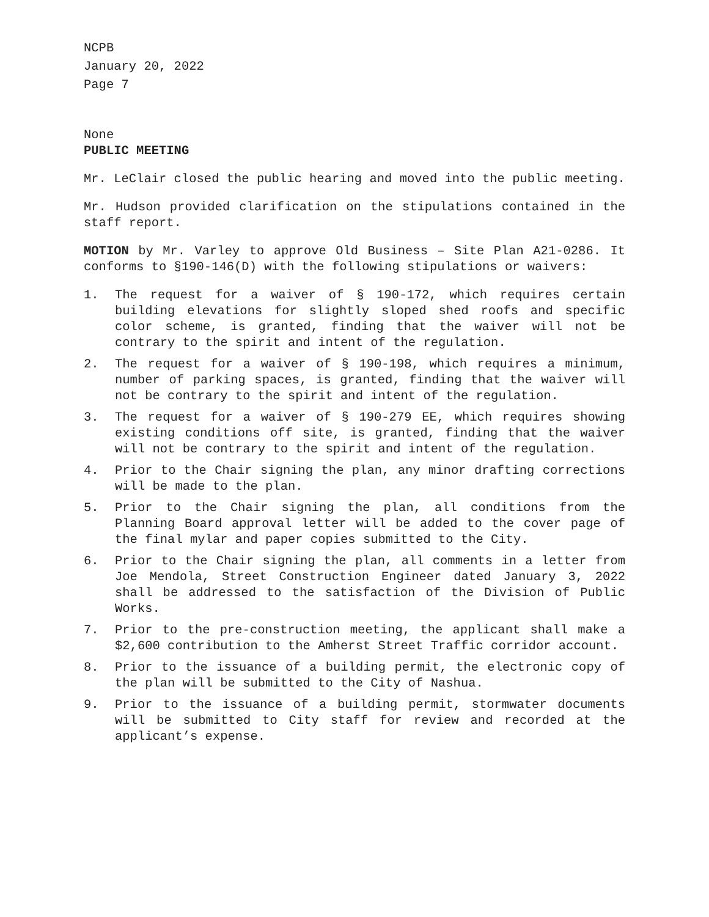NCPB
January 20, 2022
Page 7
None
PUBLIC MEETING
Mr. LeClair closed the public hearing and moved into the public meeting.
Mr. Hudson provided clarification on the stipulations contained in the staff report.
MOTION by Mr. Varley to approve Old Business – Site Plan A21-0286. It conforms to §190-146(D) with the following stipulations or waivers:
1. The request for a waiver of § 190-172, which requires certain building elevations for slightly sloped shed roofs and specific color scheme, is granted, finding that the waiver will not be contrary to the spirit and intent of the regulation.
2. The request for a waiver of § 190-198, which requires a minimum, number of parking spaces, is granted, finding that the waiver will not be contrary to the spirit and intent of the regulation.
3. The request for a waiver of § 190-279 EE, which requires showing existing conditions off site, is granted, finding that the waiver will not be contrary to the spirit and intent of the regulation.
4. Prior to the Chair signing the plan, any minor drafting corrections will be made to the plan.
5. Prior to the Chair signing the plan, all conditions from the Planning Board approval letter will be added to the cover page of the final mylar and paper copies submitted to the City.
6. Prior to the Chair signing the plan, all comments in a letter from Joe Mendola, Street Construction Engineer dated January 3, 2022 shall be addressed to the satisfaction of the Division of Public Works.
7. Prior to the pre-construction meeting, the applicant shall make a $2,600 contribution to the Amherst Street Traffic corridor account.
8. Prior to the issuance of a building permit, the electronic copy of the plan will be submitted to the City of Nashua.
9. Prior to the issuance of a building permit, stormwater documents will be submitted to City staff for review and recorded at the applicant’s expense.